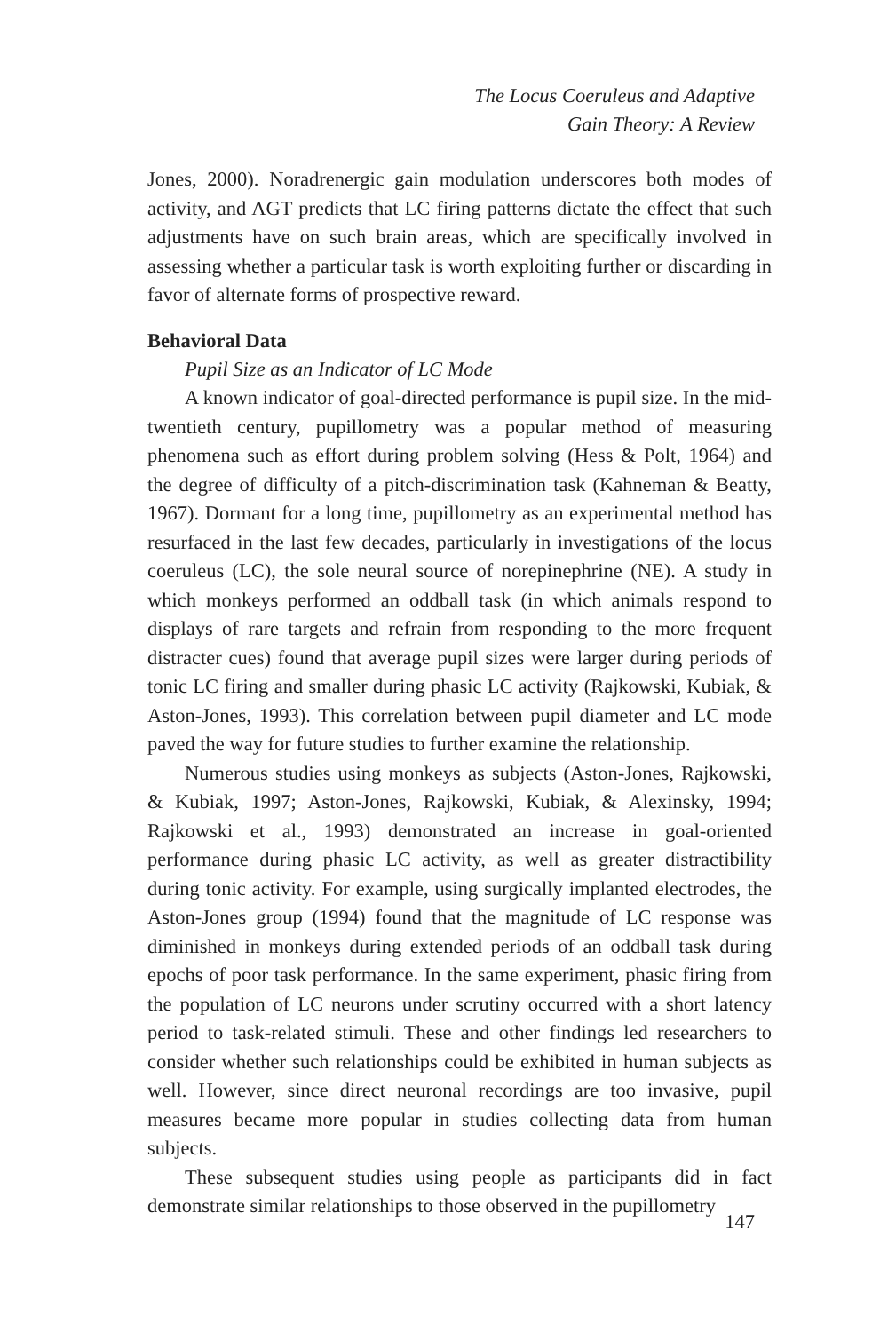The Locus Coeruleus and Adaptive
Gain Theory: A Review
Jones, 2000). Noradrenergic gain modulation underscores both modes of activity, and AGT predicts that LC firing patterns dictate the effect that such adjustments have on such brain areas, which are specifically involved in assessing whether a particular task is worth exploiting further or discarding in favor of alternate forms of prospective reward.
Behavioral Data
Pupil Size as an Indicator of LC Mode
A known indicator of goal-directed performance is pupil size. In the mid-twentieth century, pupillometry was a popular method of measuring phenomena such as effort during problem solving (Hess & Polt, 1964) and the degree of difficulty of a pitch-discrimination task (Kahneman & Beatty, 1967). Dormant for a long time, pupillometry as an experimental method has resurfaced in the last few decades, particularly in investigations of the locus coeruleus (LC), the sole neural source of norepinephrine (NE). A study in which monkeys performed an oddball task (in which animals respond to displays of rare targets and refrain from responding to the more frequent distracter cues) found that average pupil sizes were larger during periods of tonic LC firing and smaller during phasic LC activity (Rajkowski, Kubiak, & Aston-Jones, 1993). This correlation between pupil diameter and LC mode paved the way for future studies to further examine the relationship.
Numerous studies using monkeys as subjects (Aston-Jones, Rajkowski, & Kubiak, 1997; Aston-Jones, Rajkowski, Kubiak, & Alexinsky, 1994; Rajkowski et al., 1993) demonstrated an increase in goal-oriented performance during phasic LC activity, as well as greater distractibility during tonic activity. For example, using surgically implanted electrodes, the Aston-Jones group (1994) found that the magnitude of LC response was diminished in monkeys during extended periods of an oddball task during epochs of poor task performance. In the same experiment, phasic firing from the population of LC neurons under scrutiny occurred with a short latency period to task-related stimuli. These and other findings led researchers to consider whether such relationships could be exhibited in human subjects as well. However, since direct neuronal recordings are too invasive, pupil measures became more popular in studies collecting data from human subjects.
These subsequent studies using people as participants did in fact demonstrate similar relationships to those observed in the pupillometry
147